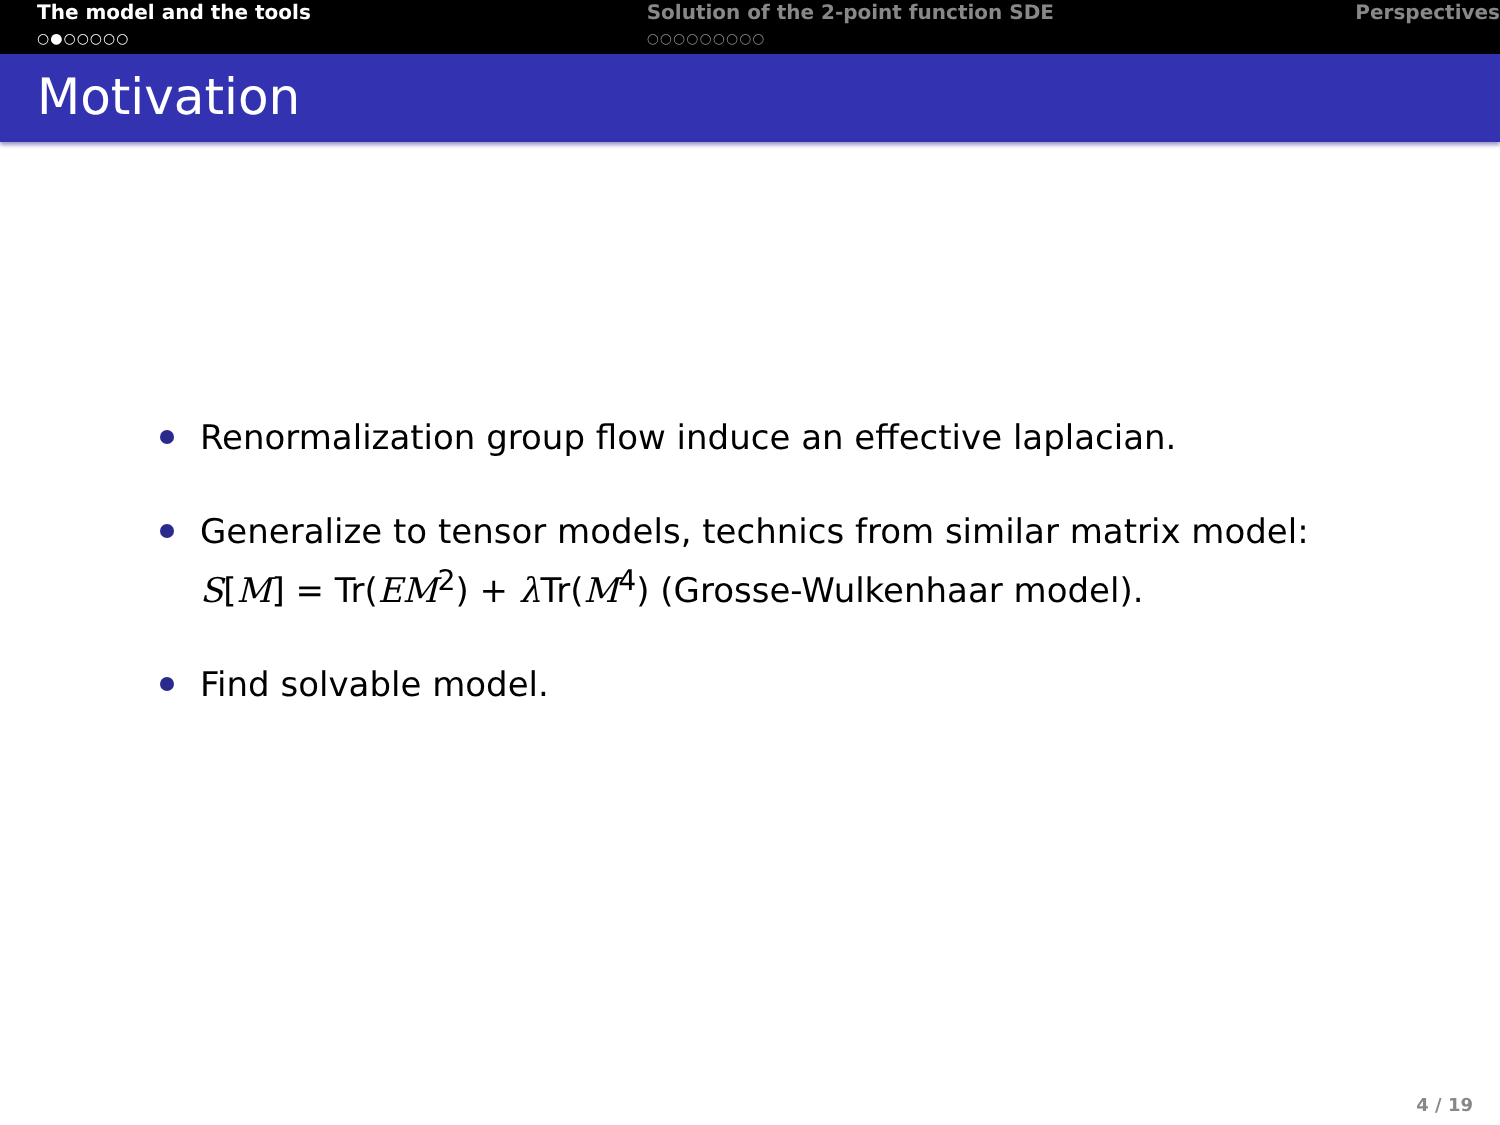The model and the tools
○●○○○○○
Solution of the 2-point function SDE
○○○○○○○○○
Perspectives
Motivation
Renormalization group flow induce an effective laplacian.
Generalize to tensor models, technics from similar matrix model:
S[M] = Tr(EM<sup>2</sup>) + λ Tr(M<sup>4</sup>) (Grosse-Wulkenhaar model).
Find solvable model.
4 / 19